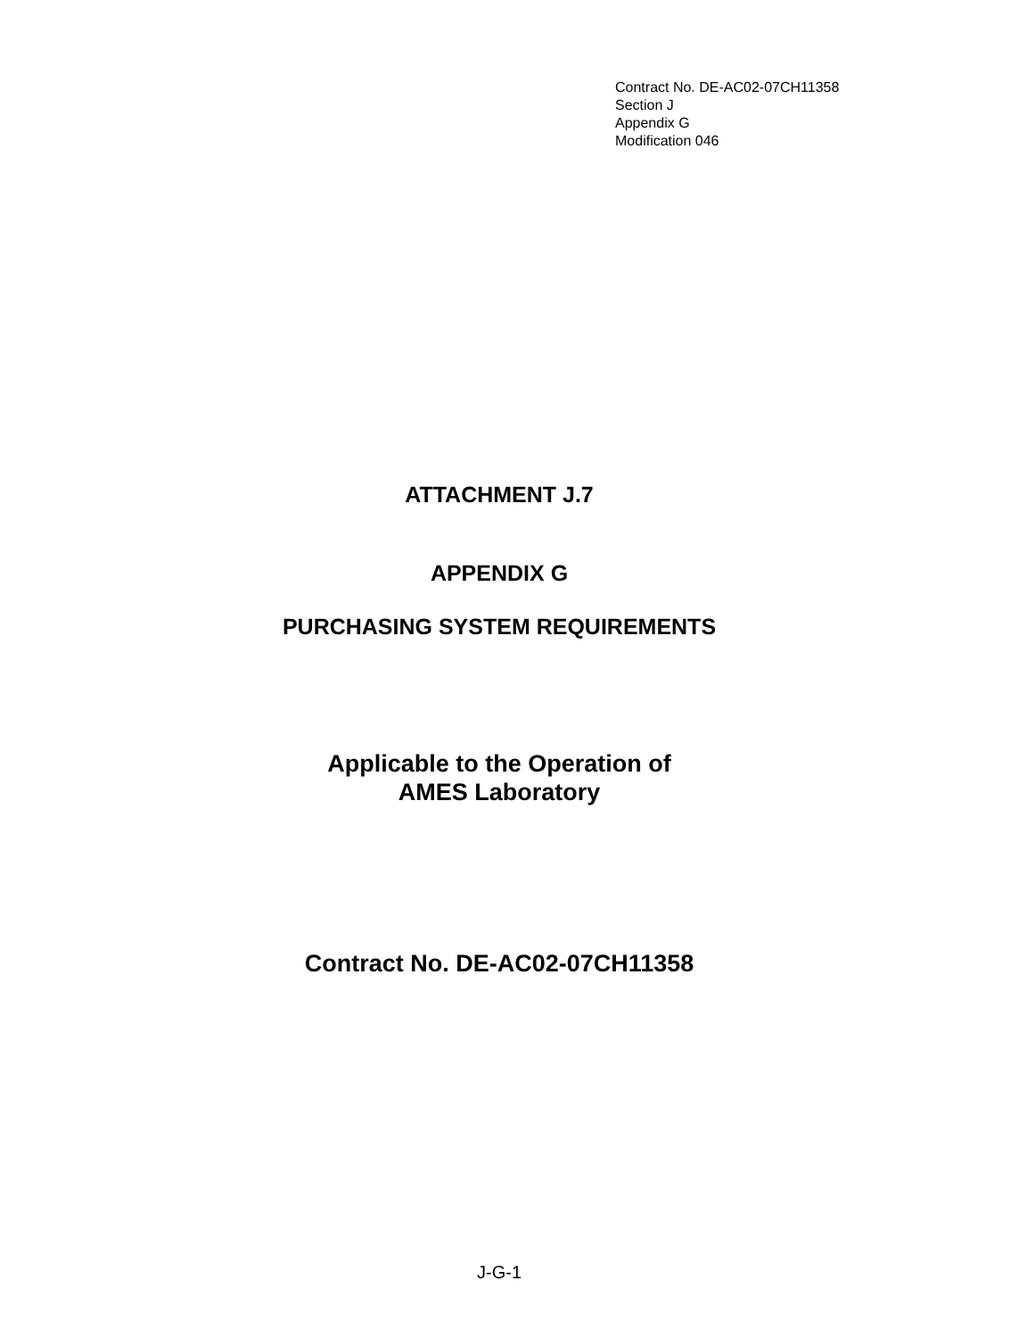Contract No. DE-AC02-07CH11358
Section J
Appendix G
Modification 046
ATTACHMENT J.7
APPENDIX G
PURCHASING SYSTEM REQUIREMENTS
Applicable to the Operation of
AMES Laboratory
Contract No. DE-AC02-07CH11358
J-G-1